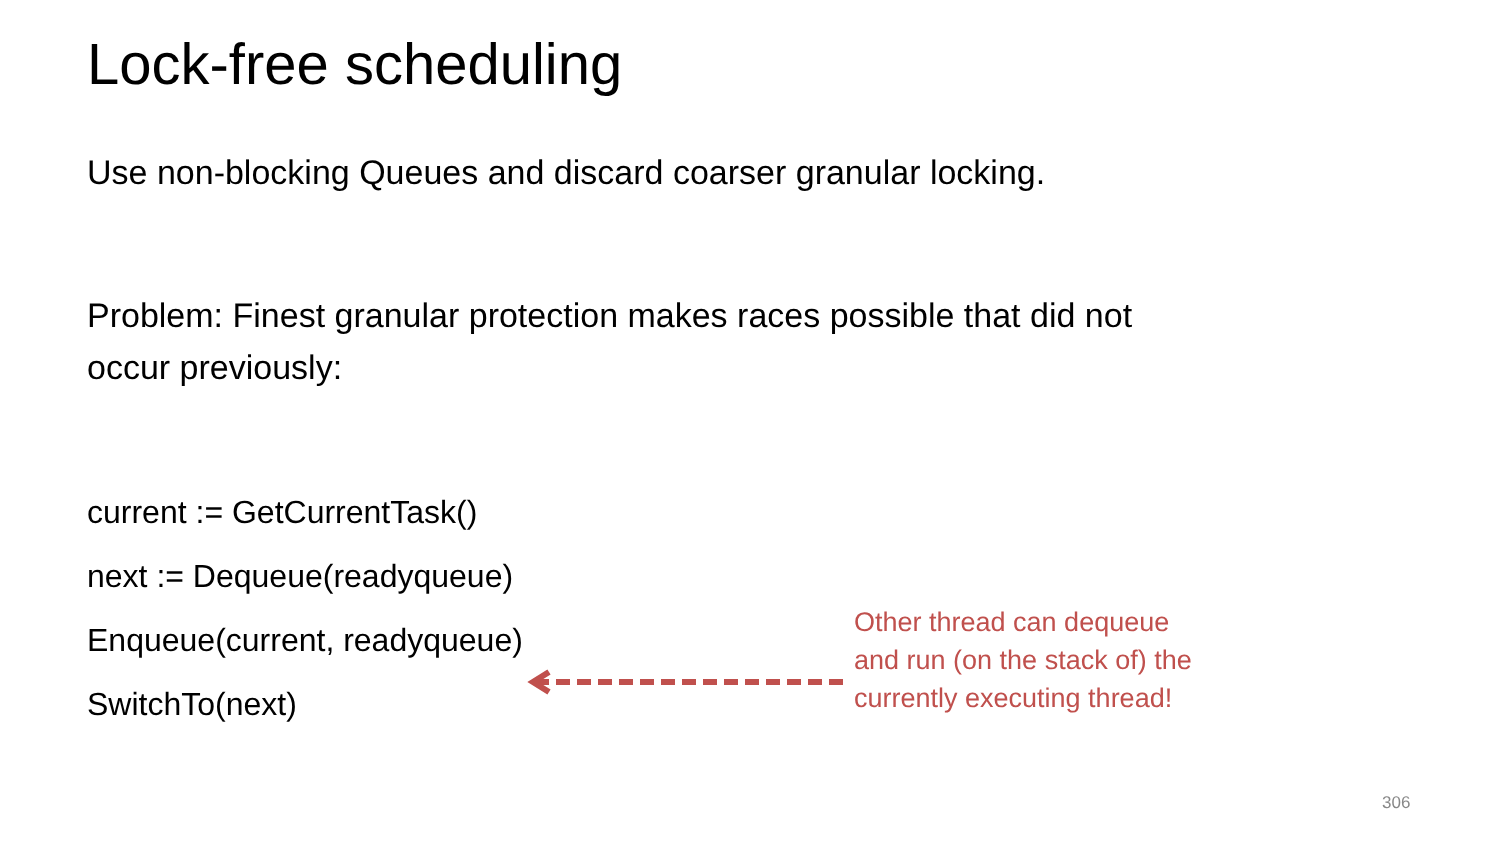Lock-free scheduling
Use non-blocking Queues and discard coarser granular locking.
Problem: Finest granular protection makes races possible that did not
occur previously:
current := GetCurrentTask()
next := Dequeue(readyqueue)
Enqueue(current, readyqueue)
SwitchTo(next)
Other thread can dequeue and run (on the stack of) the currently executing thread!
306